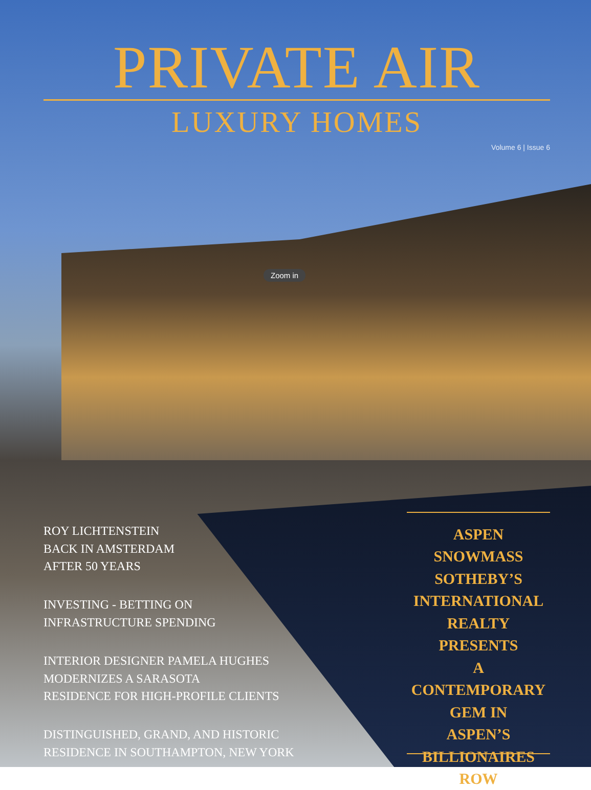PRIVATE AIR
LUXURY HOMES
Volume 6 | Issue 6
Zoom in
ROY LICHTENSTEIN
BACK IN AMSTERDAM
AFTER 50 YEARS
INVESTING - BETTING ON
INFRASTRUCTURE SPENDING
INTERIOR DESIGNER PAMELA HUGHES
MODERNIZES A SARASOTA
RESIDENCE FOR HIGH-PROFILE CLIENTS
DISTINGUISHED, GRAND, AND HISTORIC
RESIDENCE IN SOUTHAMPTON, NEW YORK
ASPEN SNOWMASS
SOTHEBY’S
INTERNATIONAL
REALTY
PRESENTS
A CONTEMPORARY
GEM IN
ASPEN’S
BILLIONAIRES
ROW